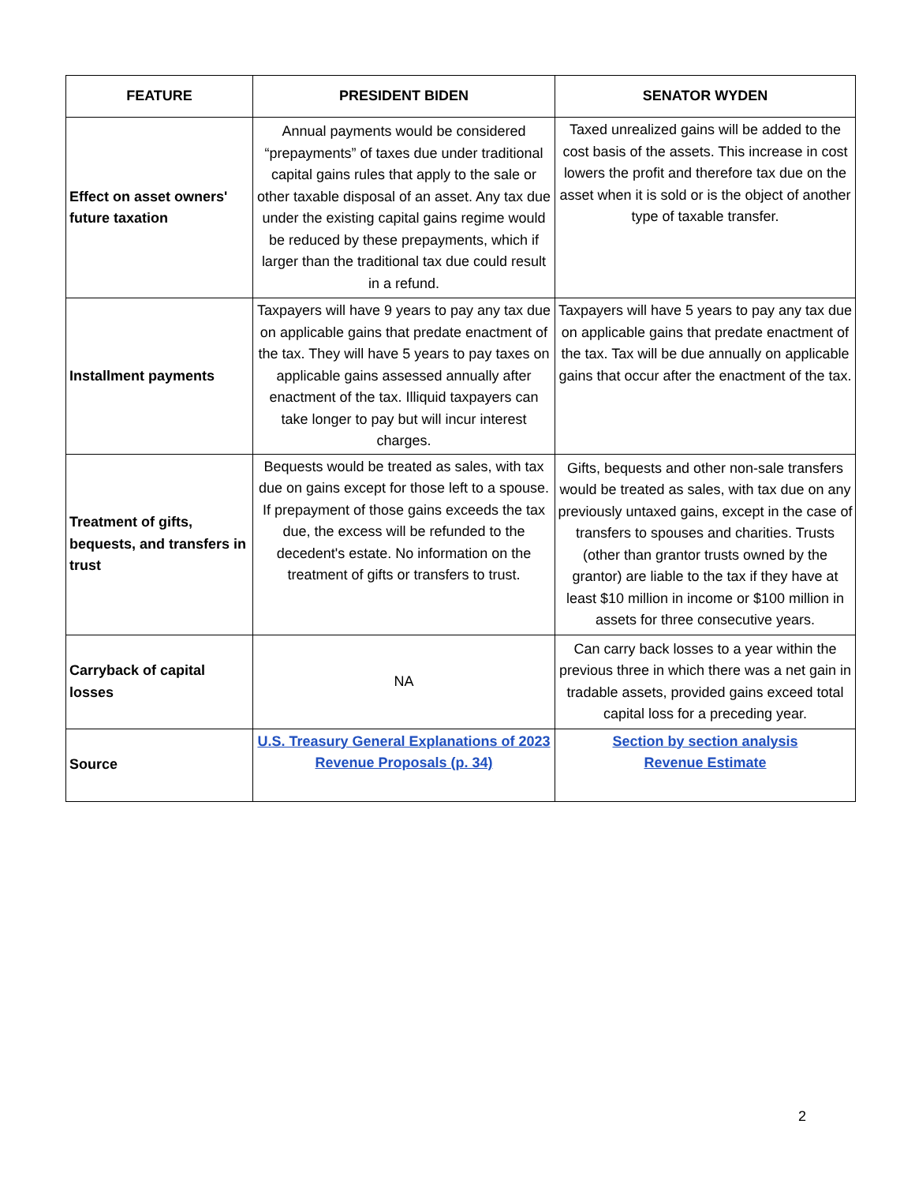| FEATURE | PRESIDENT BIDEN | SENATOR WYDEN |
| --- | --- | --- |
| Effect on asset owners' future taxation | Annual payments would be considered “prepayments” of taxes due under traditional capital gains rules that apply to the sale or other taxable disposal of an asset. Any tax due under the existing capital gains regime would be reduced by these prepayments, which if larger than the traditional tax due could result in a refund. | Taxed unrealized gains will be added to the cost basis of the assets. This increase in cost lowers the profit and therefore tax due on the asset when it is sold or is the object of another type of taxable transfer. |
| Installment payments | Taxpayers will have 9 years to pay any tax due on applicable gains that predate enactment of the tax. They will have 5 years to pay taxes on applicable gains assessed annually after enactment of the tax. Illiquid taxpayers can take longer to pay but will incur interest charges. | Taxpayers will have 5 years to pay any tax due on applicable gains that predate enactment of the tax. Tax will be due annually on applicable gains that occur after the enactment of the tax. |
| Treatment of gifts, bequests, and transfers in trust | Bequests would be treated as sales, with tax due on gains except for those left to a spouse. If prepayment of those gains exceeds the tax due, the excess will be refunded to the decedent's estate. No information on the treatment of gifts or transfers to trust. | Gifts, bequests and other non-sale transfers would be treated as sales, with tax due on any previously untaxed gains, except in the case of transfers to spouses and charities. Trusts (other than grantor trusts owned by the grantor) are liable to the tax if they have at least $10 million in income or $100 million in assets for three consecutive years. |
| Carryback of capital losses | NA | Can carry back losses to a year within the previous three in which there was a net gain in tradable assets, provided gains exceed total capital loss for a preceding year. |
| Source | U.S. Treasury General Explanations of 2023 Revenue Proposals (p. 34) | Section by section analysis Revenue Estimate |
2